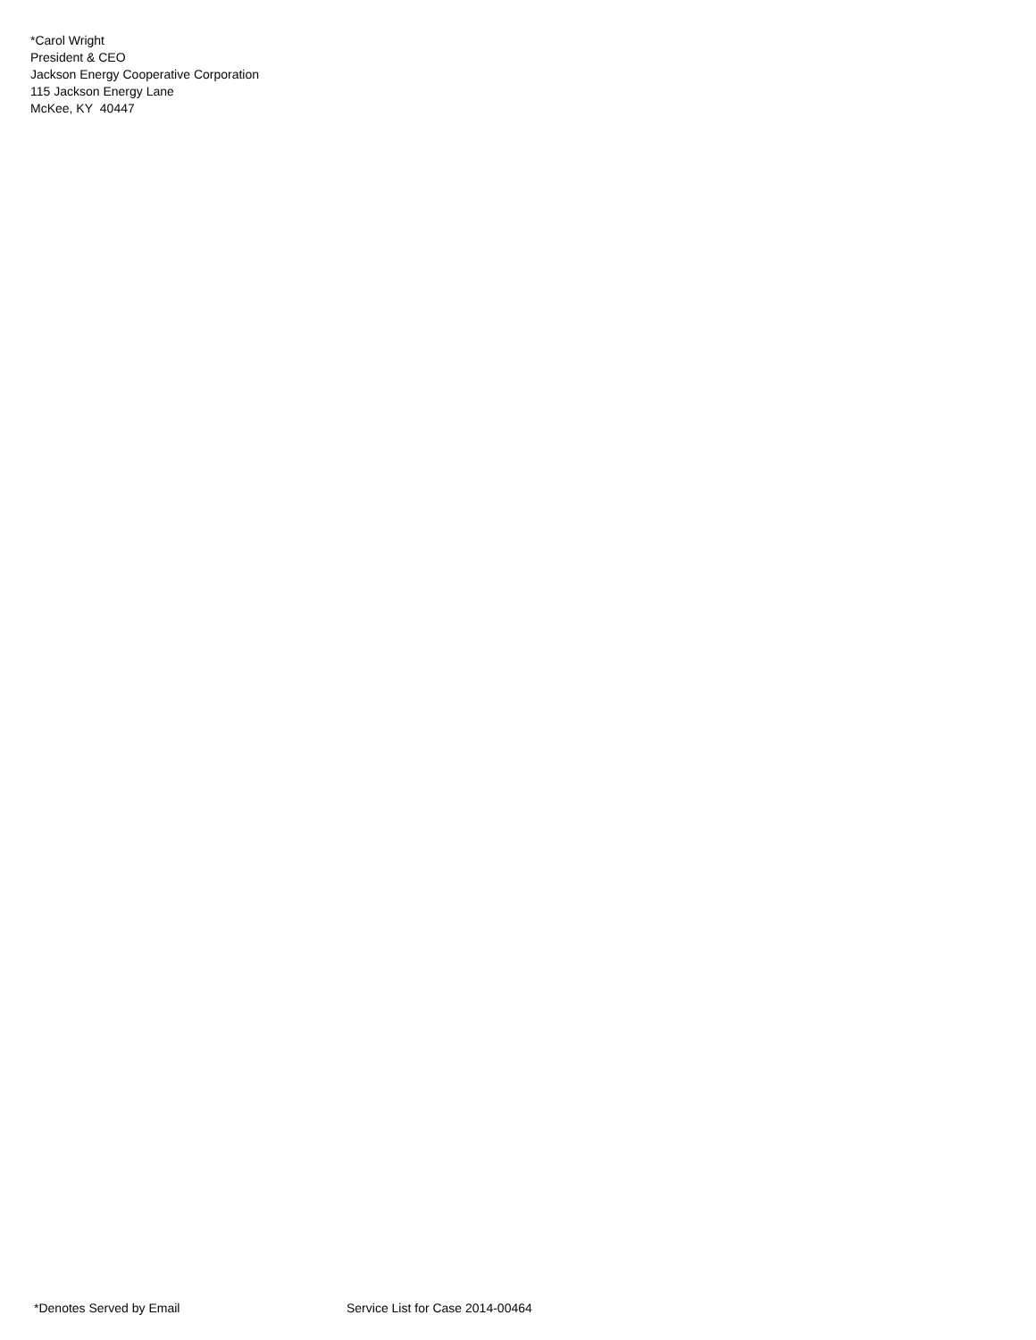*Carol Wright
President & CEO
Jackson Energy Cooperative Corporation
115 Jackson Energy Lane
McKee, KY 40447
*Denotes Served by Email Service List for Case 2014-00464